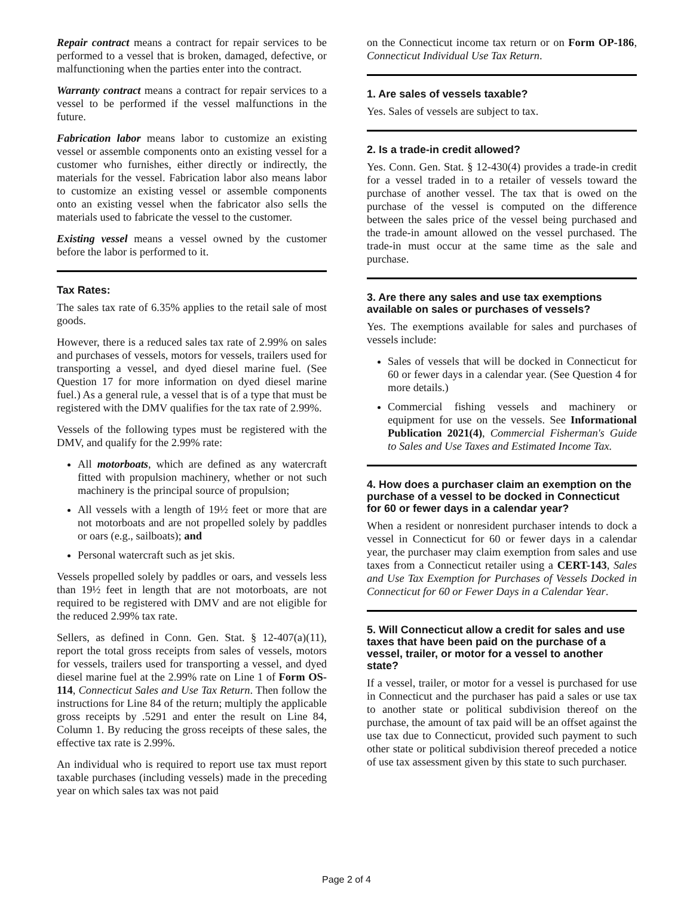Repair contract means a contract for repair services to be performed to a vessel that is broken, damaged, defective, or malfunctioning when the parties enter into the contract.
Warranty contract means a contract for repair services to a vessel to be performed if the vessel malfunctions in the future.
Fabrication labor means labor to customize an existing vessel or assemble components onto an existing vessel for a customer who furnishes, either directly or indirectly, the materials for the vessel. Fabrication labor also means labor to customize an existing vessel or assemble components onto an existing vessel when the fabricator also sells the materials used to fabricate the vessel to the customer.
Existing vessel means a vessel owned by the customer before the labor is performed to it.
Tax Rates:
The sales tax rate of 6.35% applies to the retail sale of most goods.
However, there is a reduced sales tax rate of 2.99% on sales and purchases of vessels, motors for vessels, trailers used for transporting a vessel, and dyed diesel marine fuel. (See Question 17 for more information on dyed diesel marine fuel.) As a general rule, a vessel that is of a type that must be registered with the DMV qualifies for the tax rate of 2.99%.
Vessels of the following types must be registered with the DMV, and qualify for the 2.99% rate:
All motorboats, which are defined as any watercraft fitted with propulsion machinery, whether or not such machinery is the principal source of propulsion;
All vessels with a length of 19½ feet or more that are not motorboats and are not propelled solely by paddles or oars (e.g., sailboats); and
Personal watercraft such as jet skis.
Vessels propelled solely by paddles or oars, and vessels less than 19½ feet in length that are not motorboats, are not required to be registered with DMV and are not eligible for the reduced 2.99% tax rate.
Sellers, as defined in Conn. Gen. Stat. § 12-407(a)(11), report the total gross receipts from sales of vessels, motors for vessels, trailers used for transporting a vessel, and dyed diesel marine fuel at the 2.99% rate on Line 1 of Form OS-114, Connecticut Sales and Use Tax Return. Then follow the instructions for Line 84 of the return; multiply the applicable gross receipts by .5291 and enter the result on Line 84, Column 1. By reducing the gross receipts of these sales, the effective tax rate is 2.99%.
An individual who is required to report use tax must report taxable purchases (including vessels) made in the preceding year on which sales tax was not paid
on the Connecticut income tax return or on Form OP-186, Connecticut Individual Use Tax Return.
1. Are sales of vessels taxable?
Yes. Sales of vessels are subject to tax.
2. Is a trade-in credit allowed?
Yes. Conn. Gen. Stat. § 12-430(4) provides a trade-in credit for a vessel traded in to a retailer of vessels toward the purchase of another vessel. The tax that is owed on the purchase of the vessel is computed on the difference between the sales price of the vessel being purchased and the trade-in amount allowed on the vessel purchased. The trade-in must occur at the same time as the sale and purchase.
3. Are there any sales and use tax exemptions available on sales or purchases of vessels?
Yes. The exemptions available for sales and purchases of vessels include:
Sales of vessels that will be docked in Connecticut for 60 or fewer days in a calendar year. (See Question 4 for more details.)
Commercial fishing vessels and machinery or equipment for use on the vessels. See Informational Publication 2021(4), Commercial Fisherman's Guide to Sales and Use Taxes and Estimated Income Tax.
4. How does a purchaser claim an exemption on the purchase of a vessel to be docked in Connecticut for 60 or fewer days in a calendar year?
When a resident or nonresident purchaser intends to dock a vessel in Connecticut for 60 or fewer days in a calendar year, the purchaser may claim exemption from sales and use taxes from a Connecticut retailer using a CERT-143, Sales and Use Tax Exemption for Purchases of Vessels Docked in Connecticut for 60 or Fewer Days in a Calendar Year.
5. Will Connecticut allow a credit for sales and use taxes that have been paid on the purchase of a vessel, trailer, or motor for a vessel to another state?
If a vessel, trailer, or motor for a vessel is purchased for use in Connecticut and the purchaser has paid a sales or use tax to another state or political subdivision thereof on the purchase, the amount of tax paid will be an offset against the use tax due to Connecticut, provided such payment to such other state or political subdivision thereof preceded a notice of use tax assessment given by this state to such purchaser.
Page 2 of 4